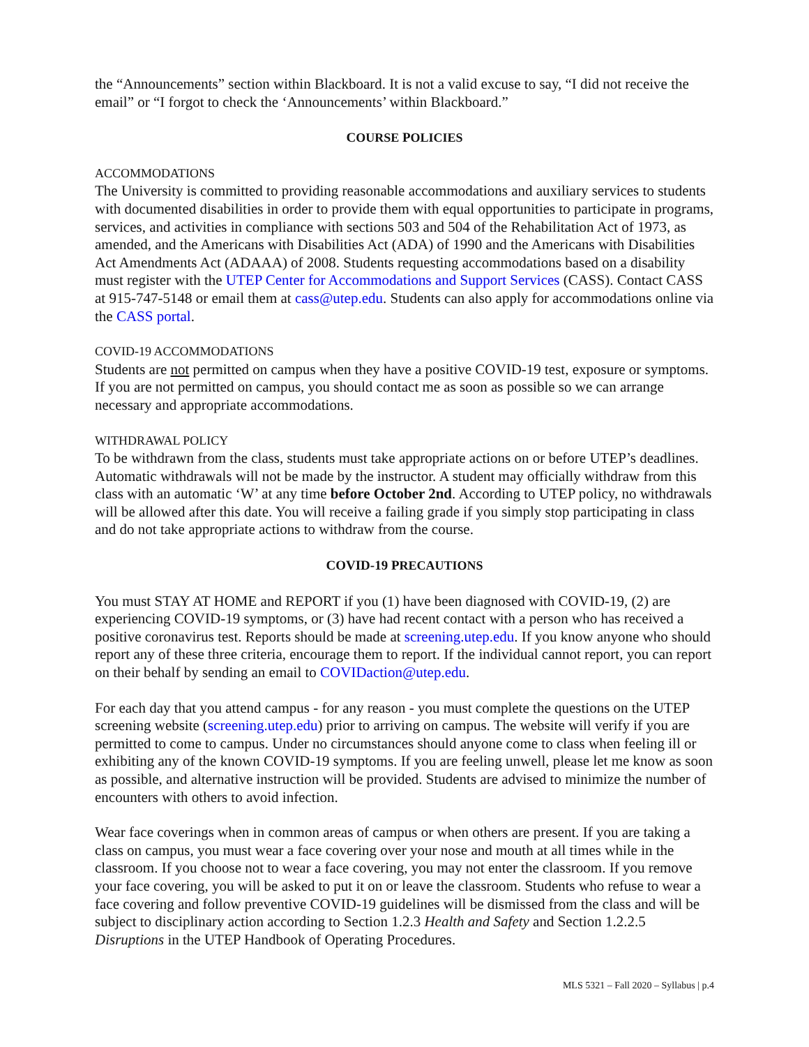the “Announcements” section within Blackboard. It is not a valid excuse to say, “I did not receive the email” or “I forgot to check the ‘Announcements’ within Blackboard.”
COURSE POLICIES
ACCOMMODATIONS
The University is committed to providing reasonable accommodations and auxiliary services to students with documented disabilities in order to provide them with equal opportunities to participate in programs, services, and activities in compliance with sections 503 and 504 of the Rehabilitation Act of 1973, as amended, and the Americans with Disabilities Act (ADA) of 1990 and the Americans with Disabilities Act Amendments Act (ADAAA) of 2008. Students requesting accommodations based on a disability must register with the UTEP Center for Accommodations and Support Services (CASS). Contact CASS at 915-747-5148 or email them at cass@utep.edu. Students can also apply for accommodations online via the CASS portal.
COVID-19 ACCOMMODATIONS
Students are not permitted on campus when they have a positive COVID-19 test, exposure or symptoms. If you are not permitted on campus, you should contact me as soon as possible so we can arrange necessary and appropriate accommodations.
WITHDRAWAL POLICY
To be withdrawn from the class, students must take appropriate actions on or before UTEP’s deadlines. Automatic withdrawals will not be made by the instructor. A student may officially withdraw from this class with an automatic ‘W’ at any time before October 2nd. According to UTEP policy, no withdrawals will be allowed after this date. You will receive a failing grade if you simply stop participating in class and do not take appropriate actions to withdraw from the course.
COVID-19 PRECAUTIONS
You must STAY AT HOME and REPORT if you (1) have been diagnosed with COVID-19, (2) are experiencing COVID-19 symptoms, or (3) have had recent contact with a person who has received a positive coronavirus test. Reports should be made at screening.utep.edu. If you know anyone who should report any of these three criteria, encourage them to report. If the individual cannot report, you can report on their behalf by sending an email to COVIDaction@utep.edu.
For each day that you attend campus - for any reason - you must complete the questions on the UTEP screening website (screening.utep.edu) prior to arriving on campus. The website will verify if you are permitted to come to campus. Under no circumstances should anyone come to class when feeling ill or exhibiting any of the known COVID-19 symptoms. If you are feeling unwell, please let me know as soon as possible, and alternative instruction will be provided. Students are advised to minimize the number of encounters with others to avoid infection.
Wear face coverings when in common areas of campus or when others are present. If you are taking a class on campus, you must wear a face covering over your nose and mouth at all times while in the classroom. If you choose not to wear a face covering, you may not enter the classroom. If you remove your face covering, you will be asked to put it on or leave the classroom. Students who refuse to wear a face covering and follow preventive COVID-19 guidelines will be dismissed from the class and will be subject to disciplinary action according to Section 1.2.3 Health and Safety and Section 1.2.2.5 Disruptions in the UTEP Handbook of Operating Procedures.
MLS 5321 – Fall 2020 – Syllabus | p.4